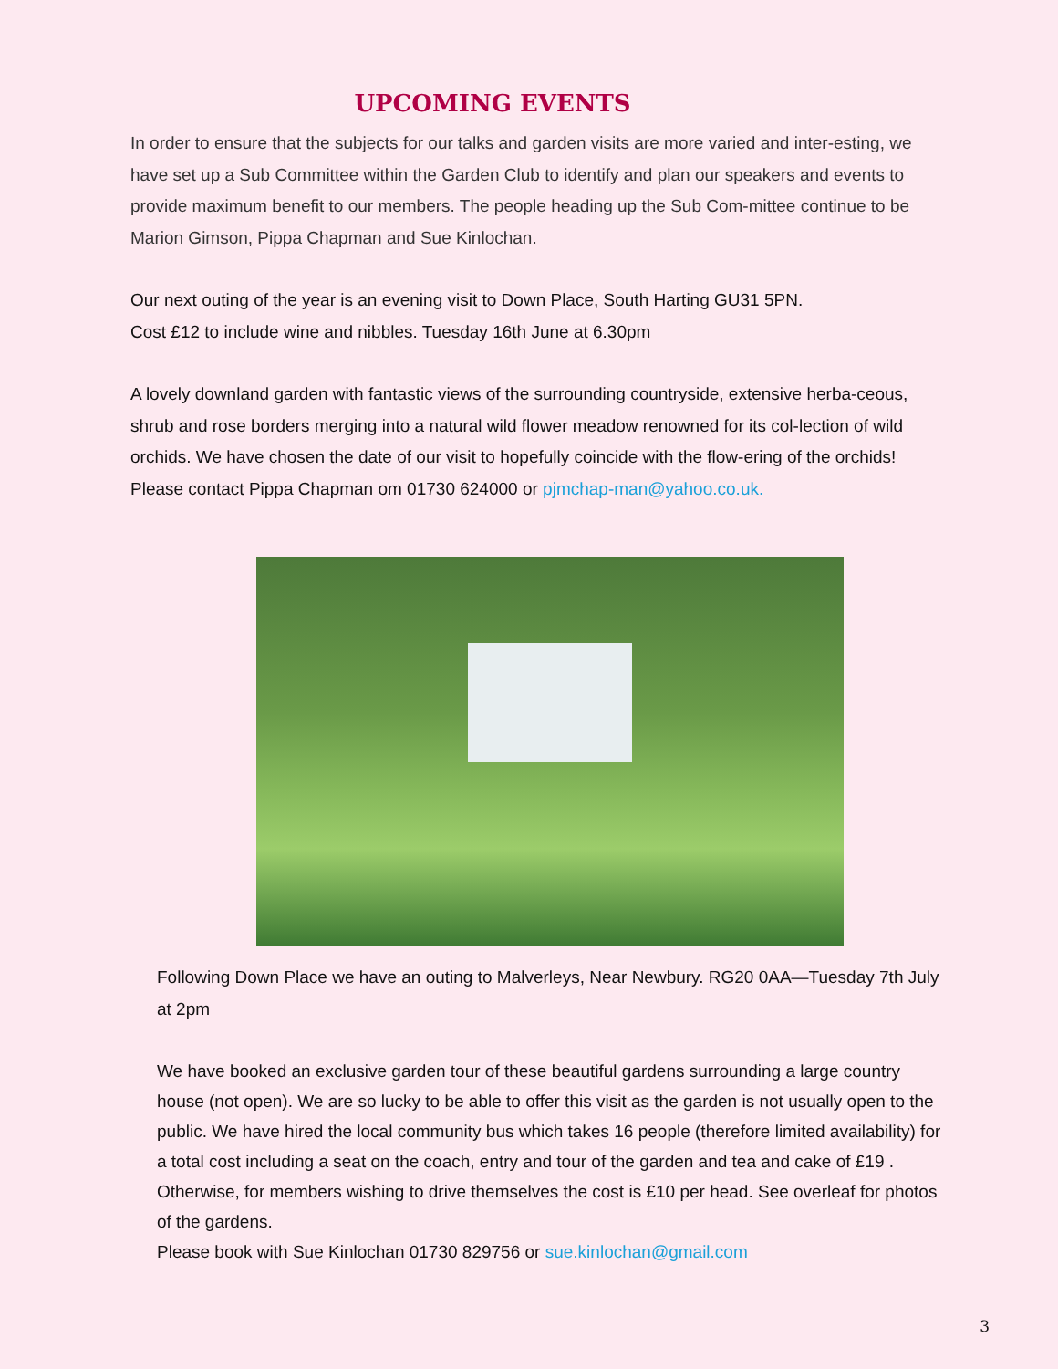UPCOMING EVENTS
In order to ensure that the subjects for our talks and garden visits are more varied and inter-esting, we have set up a Sub Committee within the Garden Club to identify and plan our speakers and events to provide maximum benefit to our members. The people heading up the Sub Com-mittee continue to be Marion Gimson, Pippa Chapman and Sue Kinlochan.
Our next outing of the year is an evening visit to Down Place, South Harting GU31 5PN.
Cost £12 to include wine and nibbles. Tuesday 16th June at 6.30pm
A lovely downland garden with fantastic views of the surrounding countryside, extensive herba-ceous, shrub and rose borders merging into a natural wild flower meadow renowned for its col-lection of wild orchids. We have chosen the date of our visit to hopefully coincide with the flow-ering of the orchids! Please contact Pippa Chapman om 01730 624000 or pjmchap-man@yahoo.co.uk.
Following Down Place we have an outing to Malverleys, Near Newbury. RG20 0AA—Tuesday 7th July at 2pm
We have booked an exclusive garden tour of these beautiful gardens surrounding a large country house (not open). We are so lucky to be able to offer this visit as the garden is not usually open to the public. We have hired the local community bus which takes 16 people (therefore limited availability) for a total cost including a seat on the coach, entry and tour of the garden and tea and cake of £19 . Otherwise, for members wishing to drive themselves the cost is £10 per head. See overleaf for photos of the gardens.
Please book with Sue Kinlochan 01730 829756 or sue.kinlochan@gmail.com
3